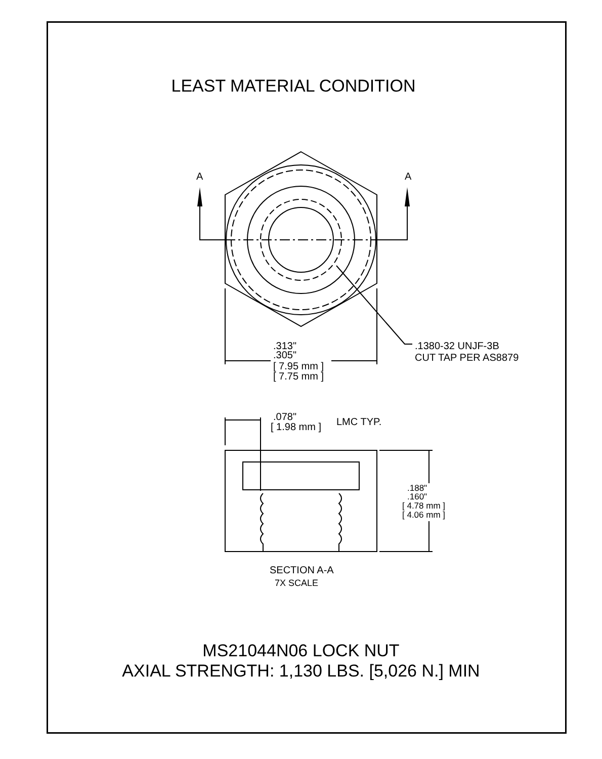LEAST MATERIAL CONDITION
A
A
.313"
.305"
[ 7.95 mm ]
[ 7.75 mm ]
.1380-32 UNJF-3B
CUT TAP PER AS8879
.078"
[ 1.98 mm ]
LMC TYP.
.188"
.160"
[ 4.78 mm ]
[ 4.06 mm ]
SECTION A-A
7X SCALE
MS21044N06 LOCK NUT
AXIAL STRENGTH: 1,130 LBS. [5,026 N.] MIN